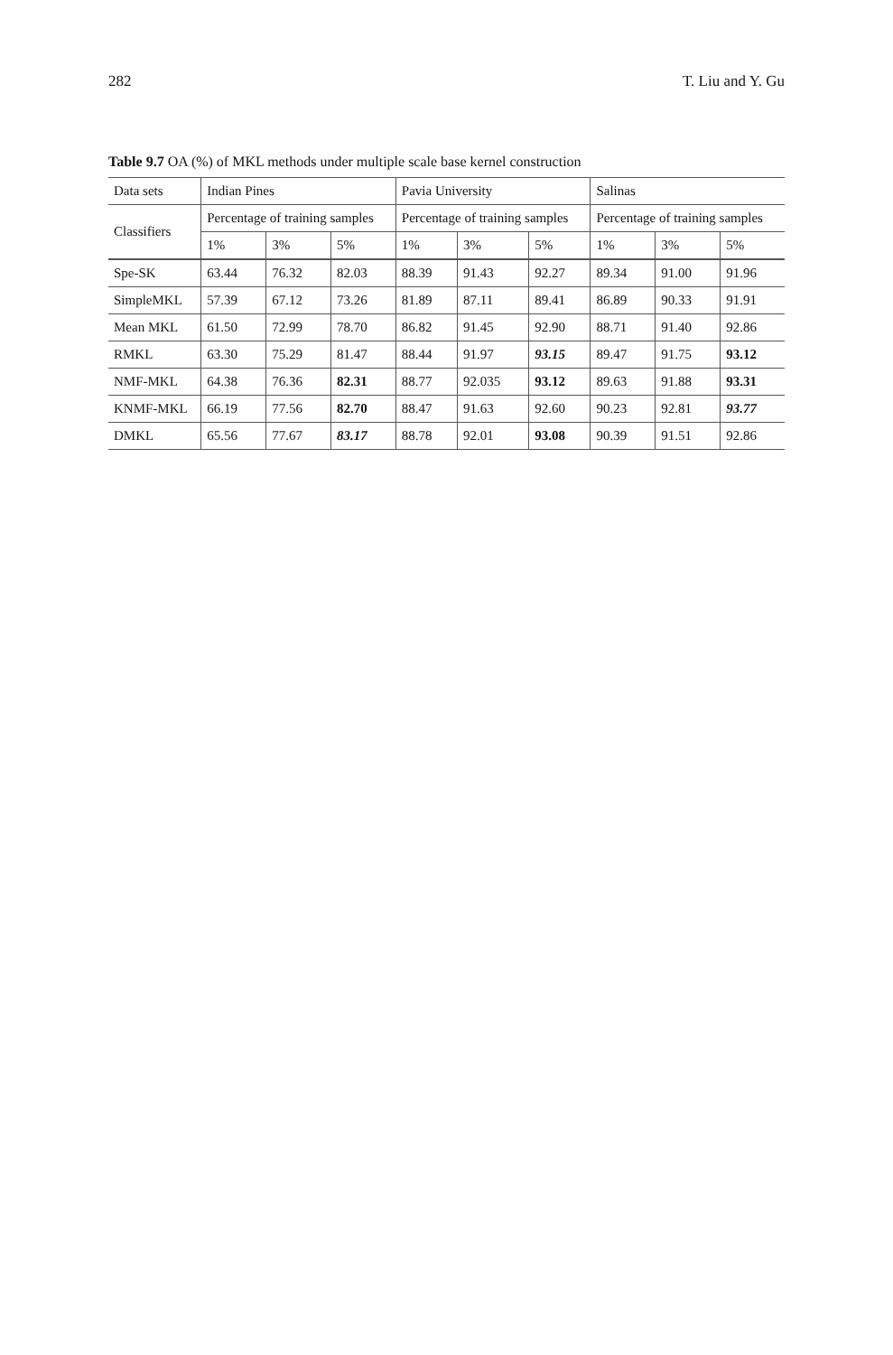282 T. Liu and Y. Gu
Table 9.7 OA (%) of MKL methods under multiple scale base kernel construction
| Data sets | Indian Pines | | | Pavia University | | | Salinas | | |
| --- | --- | --- | --- | --- | --- | --- | --- | --- | --- |
| Classifiers | Percentage of training samples | | | Percentage of training samples | | | Percentage of training samples | | |
| | 1% | 3% | 5% | 1% | 3% | 5% | 1% | 3% | 5% |
| Spe-SK | 63.44 | 76.32 | 82.03 | 88.39 | 91.43 | 92.27 | 89.34 | 91.00 | 91.96 |
| SimpleMKL | 57.39 | 67.12 | 73.26 | 81.89 | 87.11 | 89.41 | 86.89 | 90.33 | 91.91 |
| Mean MKL | 61.50 | 72.99 | 78.70 | 86.82 | 91.45 | 92.90 | 88.71 | 91.40 | 92.86 |
| RMKL | 63.30 | 75.29 | 81.47 | 88.44 | 91.97 | 93.15 | 89.47 | 91.75 | 93.12 |
| NMF-MKL | 64.38 | 76.36 | 82.31 | 88.77 | 92.035 | 93.12 | 89.63 | 91.88 | 93.31 |
| KNMF-MKL | 66.19 | 77.56 | 82.70 | 88.47 | 91.63 | 92.60 | 90.23 | 92.81 | 93.77 |
| DMKL | 65.56 | 77.67 | 83.17 | 88.78 | 92.01 | 93.08 | 90.39 | 91.51 | 92.86 |